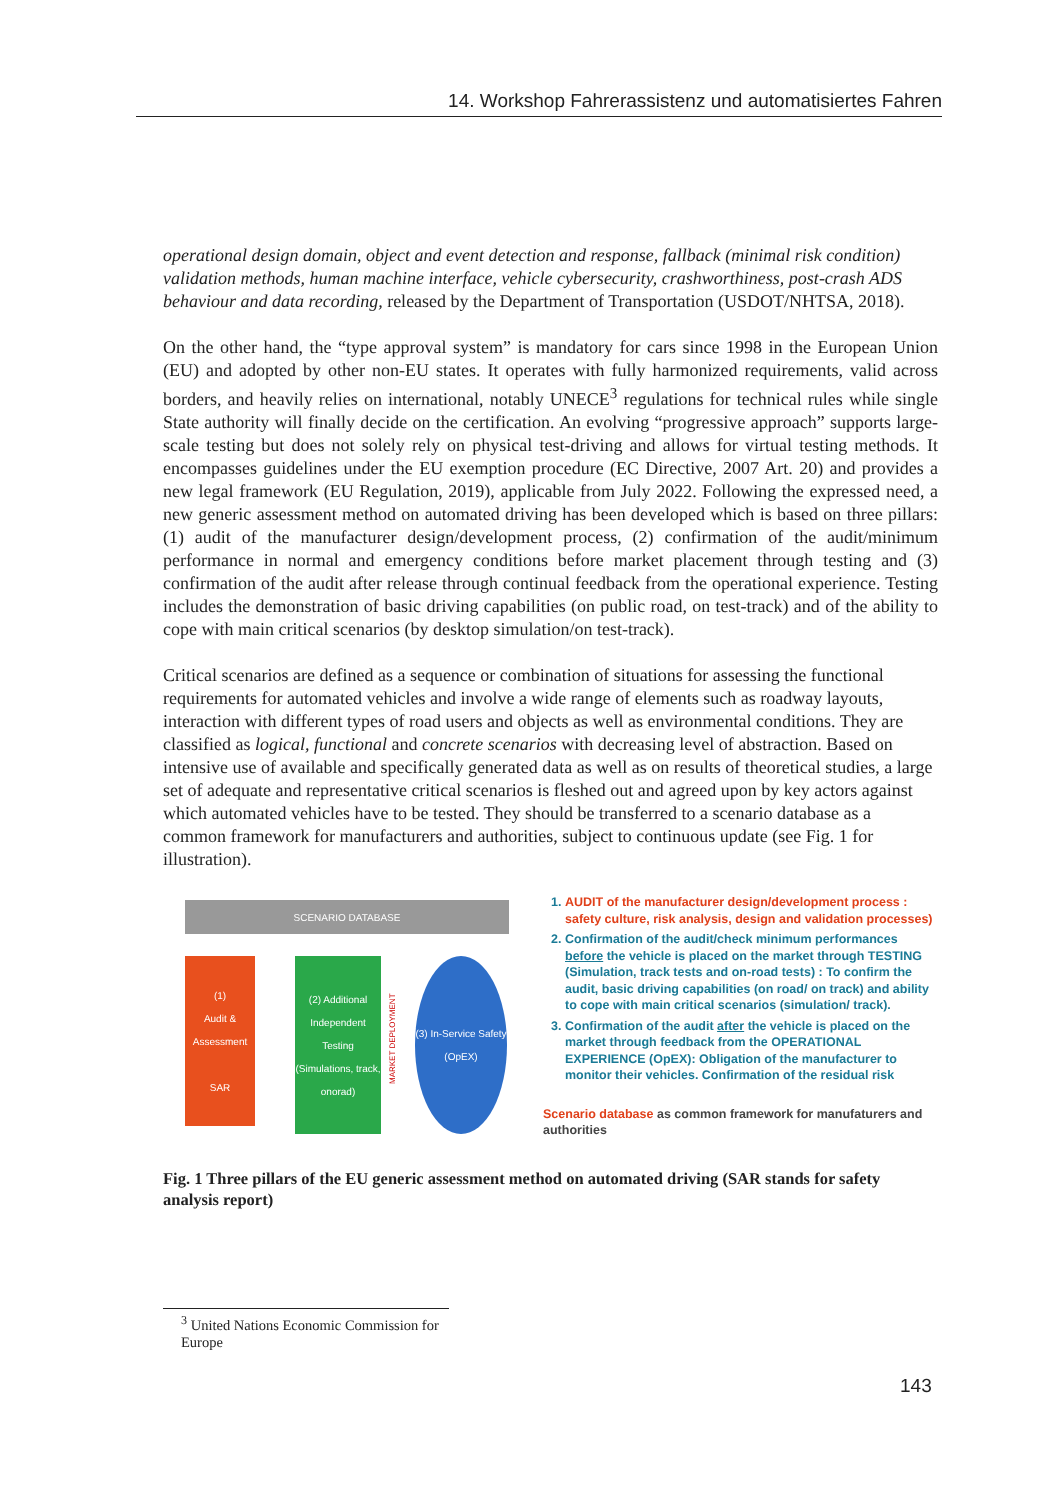14. Workshop Fahrerassistenz und automatisiertes Fahren
operational design domain, object and event detection and response, fallback (minimal risk condition) validation methods, human machine interface, vehicle cybersecurity, crashworthiness, post-crash ADS behaviour and data recording, released by the Department of Transportation (USDOT/NHTSA, 2018).
On the other hand, the “type approval system” is mandatory for cars since 1998 in the European Union (EU) and adopted by other non-EU states. It operates with fully harmonized requirements, valid across borders, and heavily relies on international, notably UNECE<sup>3</sup> regulations for technical rules while single State authority will finally decide on the certification. An evolving “progressive approach” supports large-scale testing but does not solely rely on physical test-driving and allows for virtual testing methods. It encompasses guidelines under the EU exemption procedure (EC Directive, 2007 Art. 20) and provides a new legal framework (EU Regulation, 2019), applicable from July 2022. Following the expressed need, a new generic assessment method on automated driving has been developed which is based on three pillars: (1) audit of the manufacturer design/development process, (2) confirmation of the audit/minimum performance in normal and emergency conditions before market placement through testing and (3) confirmation of the audit after release through continual feedback from the operational experience. Testing includes the demonstration of basic driving capabilities (on public road, on test-track) and of the ability to cope with main critical scenarios (by desktop simulation/on test-track).
Critical scenarios are defined as a sequence or combination of situations for assessing the functional requirements for automated vehicles and involve a wide range of elements such as roadway layouts, interaction with different types of road users and objects as well as environmental conditions. They are classified as logical, functional and concrete scenarios with decreasing level of abstraction. Based on intensive use of available and specifically generated data as well as on results of theoretical studies, a large set of adequate and representative critical scenarios is fleshed out and agreed upon by key actors against which automated vehicles have to be tested. They should be transferred to a scenario database as a common framework for manufacturers and authorities, subject to continuous update (see Fig. 1 for illustration).
SCENARIO DATABASE
(1)
Audit &
Assessment
SAR
(2) Additional Independent Testing (Simulations, track, onorad)
MARKET DEPLOYMENT
(3) In-Service Safety (OpEX)
1. AUDIT of the manufacturer design/development process : safety culture, risk analysis, design and validation processes)
2. Confirmation of the audit/check minimum performances before the vehicle is placed on the market through TESTING (Simulation, track tests and on-road tests) : To confirm the audit, basic driving capabilities (on road/ on track) and ability to cope with main critical scenarios (simulation/ track).
3. Confirmation of the audit after the vehicle is placed on the market through feedback from the OPERATIONAL EXPERIENCE (OpEX): Obligation of the manufacturer to monitor their vehicles. Confirmation of the residual risk
Scenario database as common framework for manufaturers and authorities
Fig. 1 Three pillars of the EU generic assessment method on automated driving (SAR stands for safety analysis report)
<sup>3</sup> United Nations Economic Commission for Europe
143